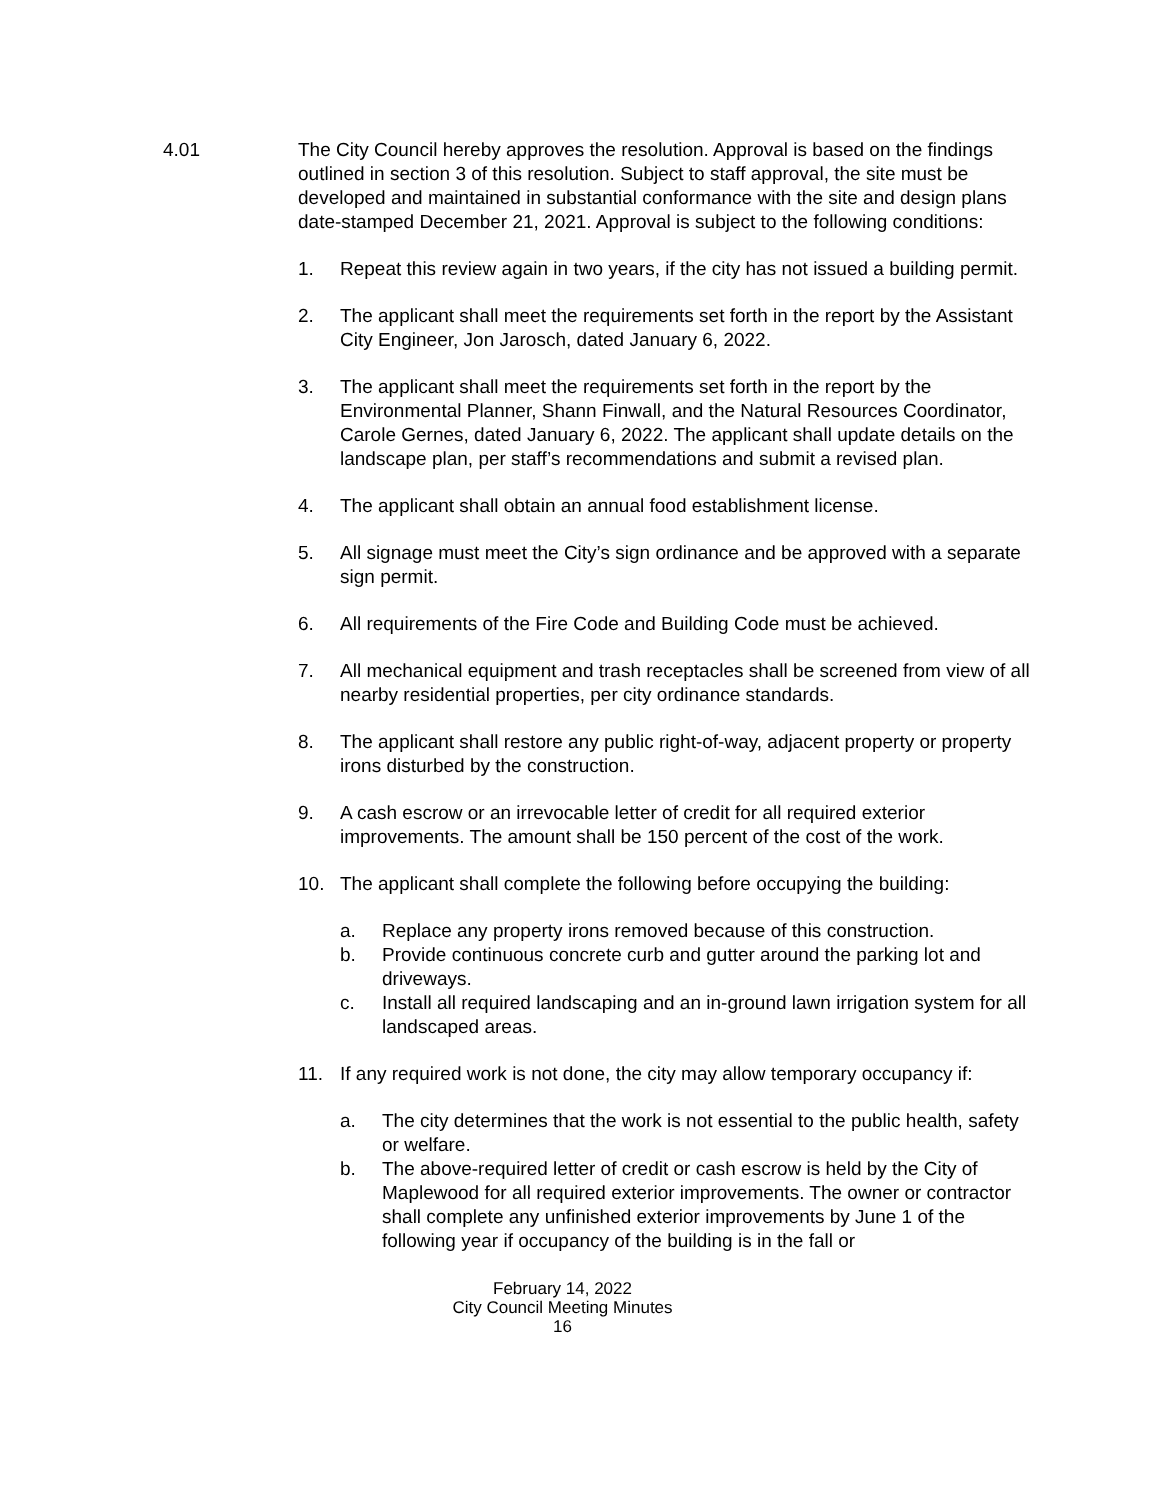4.01 The City Council hereby approves the resolution. Approval is based on the findings outlined in section 3 of this resolution. Subject to staff approval, the site must be developed and maintained in substantial conformance with the site and design plans date-stamped December 21, 2021. Approval is subject to the following conditions:
1. Repeat this review again in two years, if the city has not issued a building permit.
2. The applicant shall meet the requirements set forth in the report by the Assistant City Engineer, Jon Jarosch, dated January 6, 2022.
3. The applicant shall meet the requirements set forth in the report by the Environmental Planner, Shann Finwall, and the Natural Resources Coordinator, Carole Gernes, dated January 6, 2022. The applicant shall update details on the landscape plan, per staff’s recommendations and submit a revised plan.
4. The applicant shall obtain an annual food establishment license.
5. All signage must meet the City’s sign ordinance and be approved with a separate sign permit.
6. All requirements of the Fire Code and Building Code must be achieved.
7. All mechanical equipment and trash receptacles shall be screened from view of all nearby residential properties, per city ordinance standards.
8. The applicant shall restore any public right-of-way, adjacent property or property irons disturbed by the construction.
9. A cash escrow or an irrevocable letter of credit for all required exterior improvements. The amount shall be 150 percent of the cost of the work.
10. The applicant shall complete the following before occupying the building:
a. Replace any property irons removed because of this construction.
b. Provide continuous concrete curb and gutter around the parking lot and driveways.
c. Install all required landscaping and an in-ground lawn irrigation system for all landscaped areas.
11. If any required work is not done, the city may allow temporary occupancy if:
a. The city determines that the work is not essential to the public health, safety or welfare.
b. The above-required letter of credit or cash escrow is held by the City of Maplewood for all required exterior improvements. The owner or contractor shall complete any unfinished exterior improvements by June 1 of the following year if occupancy of the building is in the fall or
February 14, 2022
City Council Meeting Minutes
16